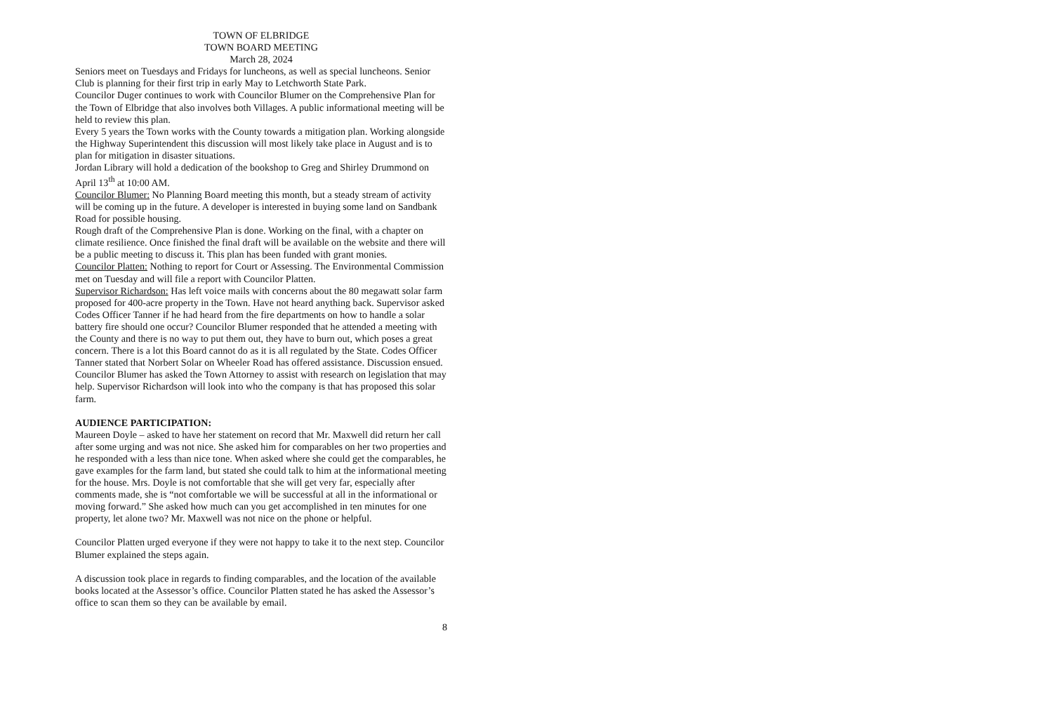TOWN OF ELBRIDGE
TOWN BOARD MEETING
March 28, 2024
Seniors meet on Tuesdays and Fridays for luncheons, as well as special luncheons. Senior Club is planning for their first trip in early May to Letchworth State Park.
Councilor Duger continues to work with Councilor Blumer on the Comprehensive Plan for the Town of Elbridge that also involves both Villages. A public informational meeting will be held to review this plan.
Every 5 years the Town works with the County towards a mitigation plan. Working alongside the Highway Superintendent this discussion will most likely take place in August and is to plan for mitigation in disaster situations.
Jordan Library will hold a dedication of the bookshop to Greg and Shirley Drummond on April 13<sup>th</sup> at 10:00 AM.
Councilor Blumer: No Planning Board meeting this month, but a steady stream of activity will be coming up in the future. A developer is interested in buying some land on Sandbank Road for possible housing.
Rough draft of the Comprehensive Plan is done. Working on the final, with a chapter on climate resilience. Once finished the final draft will be available on the website and there will be a public meeting to discuss it. This plan has been funded with grant monies.
Councilor Platten: Nothing to report for Court or Assessing. The Environmental Commission met on Tuesday and will file a report with Councilor Platten.
Supervisor Richardson: Has left voice mails with concerns about the 80 megawatt solar farm proposed for 400-acre property in the Town. Have not heard anything back. Supervisor asked Codes Officer Tanner if he had heard from the fire departments on how to handle a solar battery fire should one occur? Councilor Blumer responded that he attended a meeting with the County and there is no way to put them out, they have to burn out, which poses a great concern. There is a lot this Board cannot do as it is all regulated by the State. Codes Officer Tanner stated that Norbert Solar on Wheeler Road has offered assistance. Discussion ensued. Councilor Blumer has asked the Town Attorney to assist with research on legislation that may help. Supervisor Richardson will look into who the company is that has proposed this solar farm.
AUDIENCE PARTICIPATION:
Maureen Doyle – asked to have her statement on record that Mr. Maxwell did return her call after some urging and was not nice. She asked him for comparables on her two properties and he responded with a less than nice tone. When asked where she could get the comparables, he gave examples for the farm land, but stated she could talk to him at the informational meeting for the house. Mrs. Doyle is not comfortable that she will get very far, especially after comments made, she is “not comfortable we will be successful at all in the informational or moving forward.” She asked how much can you get accomplished in ten minutes for one property, let alone two? Mr. Maxwell was not nice on the phone or helpful.
Councilor Platten urged everyone if they were not happy to take it to the next step. Councilor Blumer explained the steps again.
A discussion took place in regards to finding comparables, and the location of the available books located at the Assessor’s office. Councilor Platten stated he has asked the Assessor’s office to scan them so they can be available by email.
8